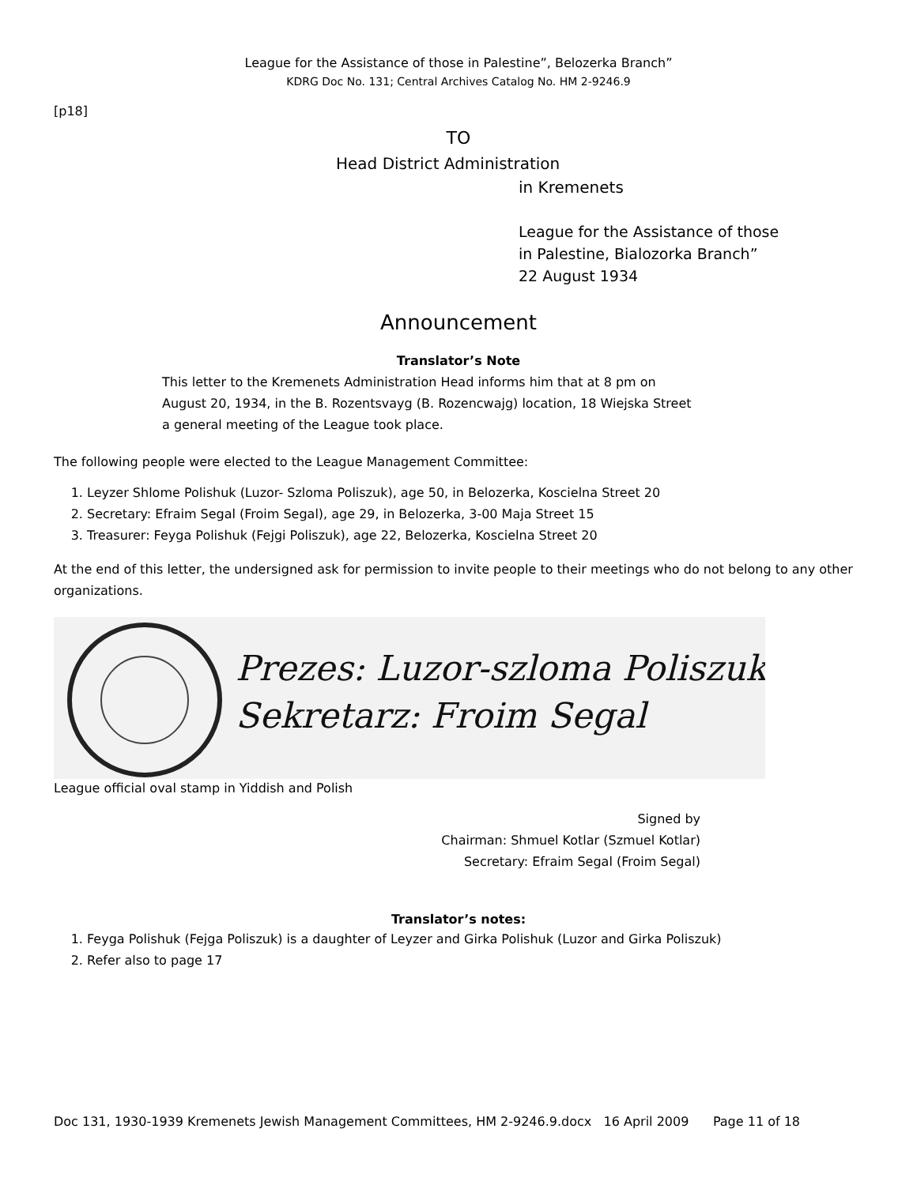League for the Assistance of those in Palestine”, Belozerka Branch”
KDRG Doc No. 131; Central Archives Catalog No. HM 2-9246.9
[p18]
TO
Head District Administration
in Kremenets
League for the Assistance of those
in Palestine, Bialozorka Branch”
22 August 1934
Announcement
Translator’s Note
This letter to the Kremenets Administration Head informs him that at 8 pm on
August 20, 1934, in the B. Rozentsvayg (B. Rozencwajg) location, 18 Wiejska Street
a general meeting of the League took place.
The following people were elected to the League Management Committee:
1. Leyzer Shlome Polishuk (Luzor- Szloma Poliszuk), age 50, in Belozerka, Koscielna Street 20
2. Secretary: Efraim Segal (Froim Segal), age 29, in Belozerka, 3-00 Maja Street 15
3. Treasurer: Feyga Polishuk (Fejgi Poliszuk), age 22, Belozerka, Koscielna Street 20
At the end of this letter, the undersigned ask for permission to invite people to their meetings who do not belong to any other organizations.
Prezes: Luzor-szloma Poliszuk
Sekretarz: Froim Segal
League official oval stamp in Yiddish and Polish
Signed by
Chairman: Shmuel Kotlar (Szmuel Kotlar)
Secretary: Efraim Segal (Froim Segal)
Translator’s notes:
1. Feyga Polishuk (Fejga Poliszuk) is a daughter of Leyzer and Girka Polishuk (Luzor and Girka Poliszuk)
2. Refer also to page 17
Doc 131, 1930-1939 Kremenets Jewish Management Committees, HM 2-9246.9.docx 16 April 2009 Page 11 of 18